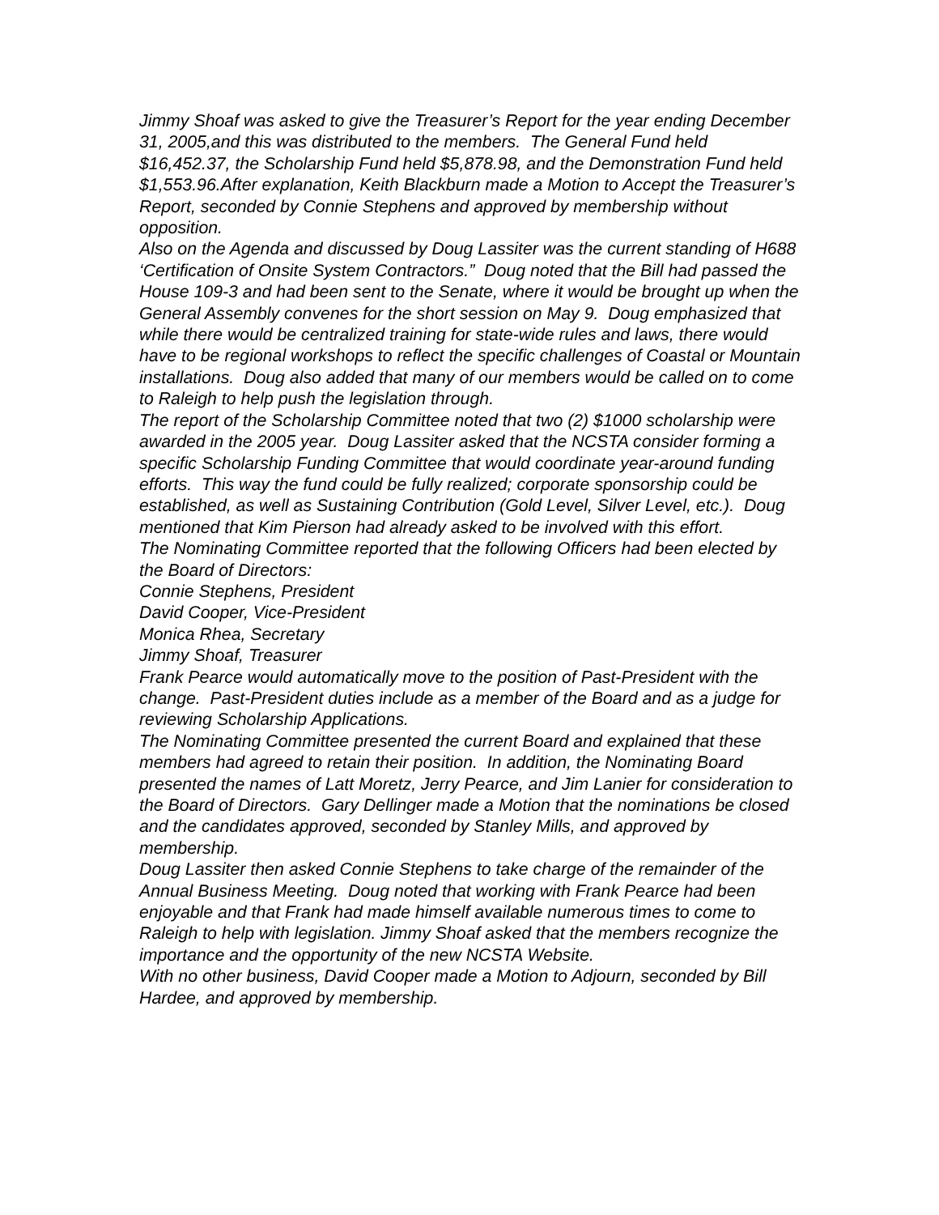Jimmy Shoaf was asked to give the Treasurer’s Report for the year ending December 31, 2005,and this was distributed to the members. The General Fund held $16,452.37, the Scholarship Fund held $5,878.98, and the Demonstration Fund held $1,553.96.After explanation, Keith Blackburn made a Motion to Accept the Treasurer’s Report, seconded by Connie Stephens and approved by membership without opposition.
Also on the Agenda and discussed by Doug Lassiter was the current standing of H688 ‘Certification of Onsite System Contractors.” Doug noted that the Bill had passed the House 109-3 and had been sent to the Senate, where it would be brought up when the General Assembly convenes for the short session on May 9. Doug emphasized that while there would be centralized training for state-wide rules and laws, there would have to be regional workshops to reflect the specific challenges of Coastal or Mountain installations. Doug also added that many of our members would be called on to come to Raleigh to help push the legislation through.
The report of the Scholarship Committee noted that two (2) $1000 scholarship were awarded in the 2005 year. Doug Lassiter asked that the NCSTA consider forming a specific Scholarship Funding Committee that would coordinate year-around funding efforts. This way the fund could be fully realized; corporate sponsorship could be established, as well as Sustaining Contribution (Gold Level, Silver Level, etc.). Doug mentioned that Kim Pierson had already asked to be involved with this effort.
The Nominating Committee reported that the following Officers had been elected by the Board of Directors:
Connie Stephens, President
David Cooper, Vice-President
Monica Rhea, Secretary
Jimmy Shoaf, Treasurer
Frank Pearce would automatically move to the position of Past-President with the change. Past-President duties include as a member of the Board and as a judge for reviewing Scholarship Applications.
The Nominating Committee presented the current Board and explained that these members had agreed to retain their position. In addition, the Nominating Board presented the names of Latt Moretz, Jerry Pearce, and Jim Lanier for consideration to the Board of Directors. Gary Dellinger made a Motion that the nominations be closed and the candidates approved, seconded by Stanley Mills, and approved by membership.
Doug Lassiter then asked Connie Stephens to take charge of the remainder of the Annual Business Meeting. Doug noted that working with Frank Pearce had been enjoyable and that Frank had made himself available numerous times to come to Raleigh to help with legislation. Jimmy Shoaf asked that the members recognize the importance and the opportunity of the new NCSTA Website.
With no other business, David Cooper made a Motion to Adjourn, seconded by Bill Hardee, and approved by membership.